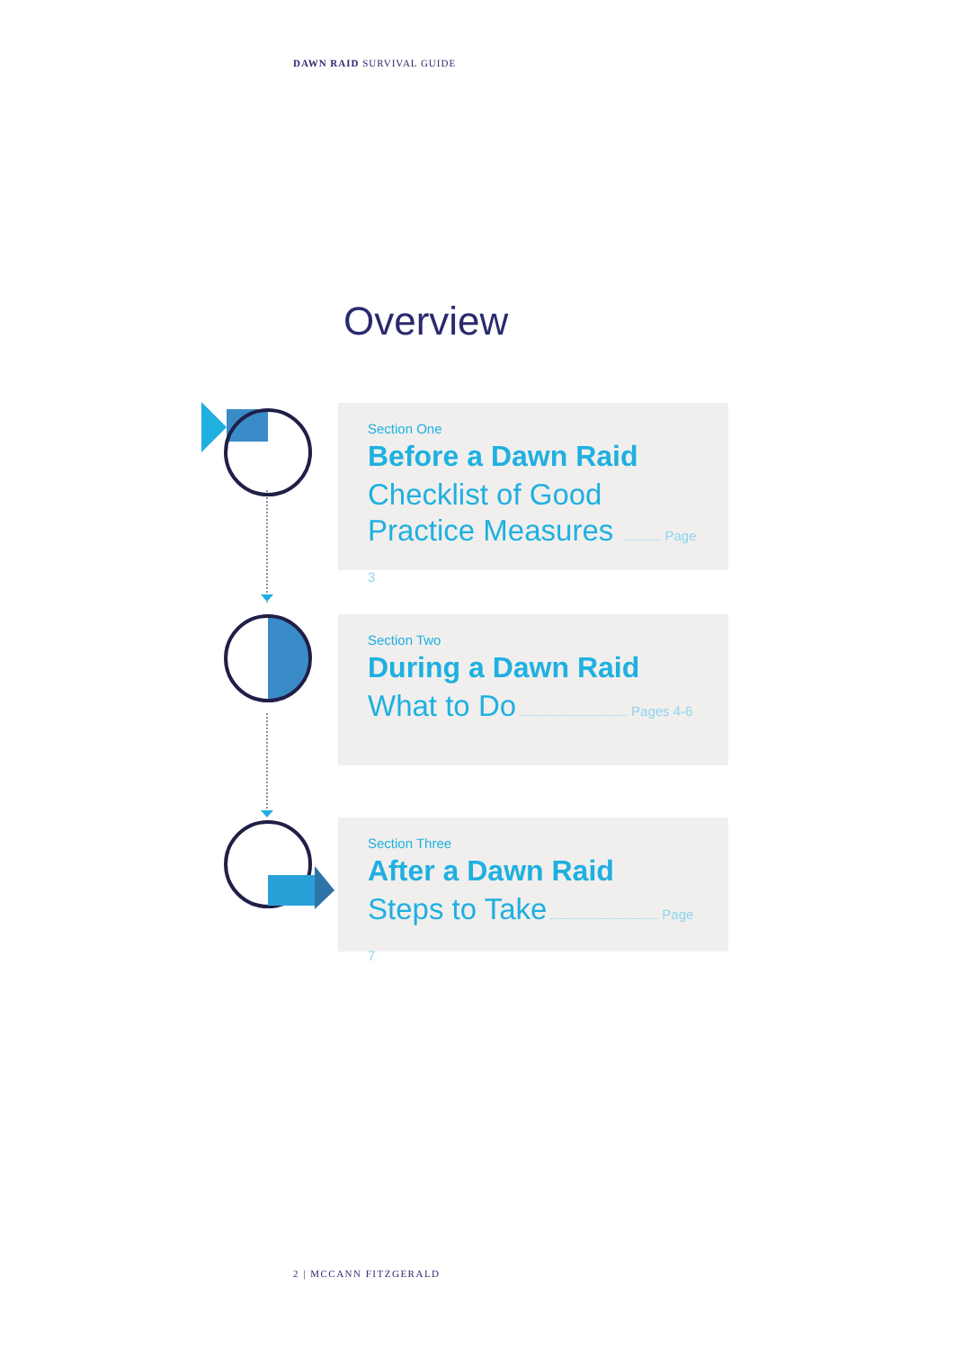DAWN RAID SURVIVAL GUIDE
Overview
Section One
Before a Dawn Raid
Checklist of Good
Practice Measures Page 3
Section Two
During a Dawn Raid
What to Do Pages 4-6
Section Three
After a Dawn Raid
Steps to Take Page 7
2 | MCCANN FITZGERALD